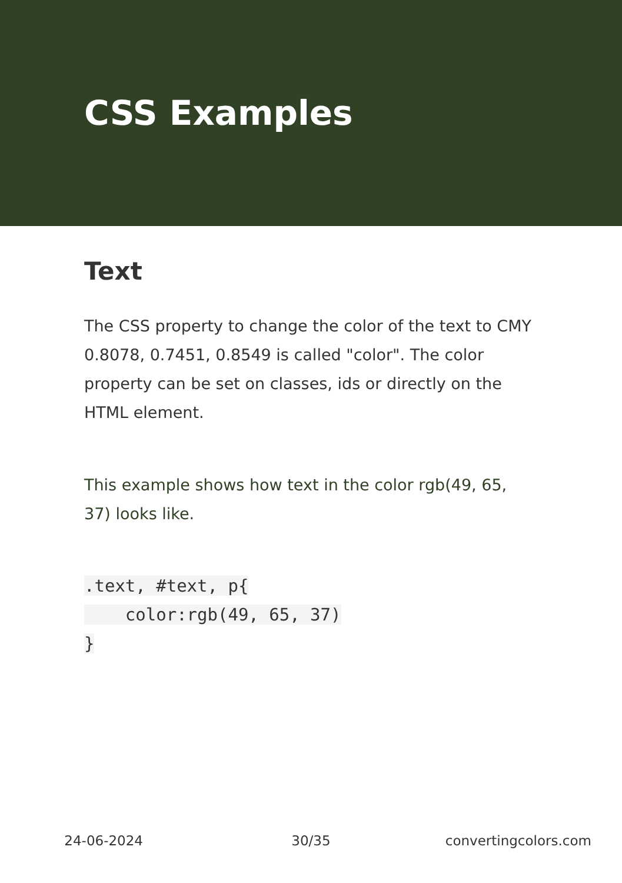CSS Examples
Text
The CSS property to change the color of the text to CMY 0.8078, 0.7451, 0.8549 is called "color". The color property can be set on classes, ids or directly on the HTML element.
This example shows how text in the color rgb(49, 65, 37) looks like.
.text, #text, p{
    color:rgb(49, 65, 37)
}
24-06-2024 30/35 convertingcolors.com